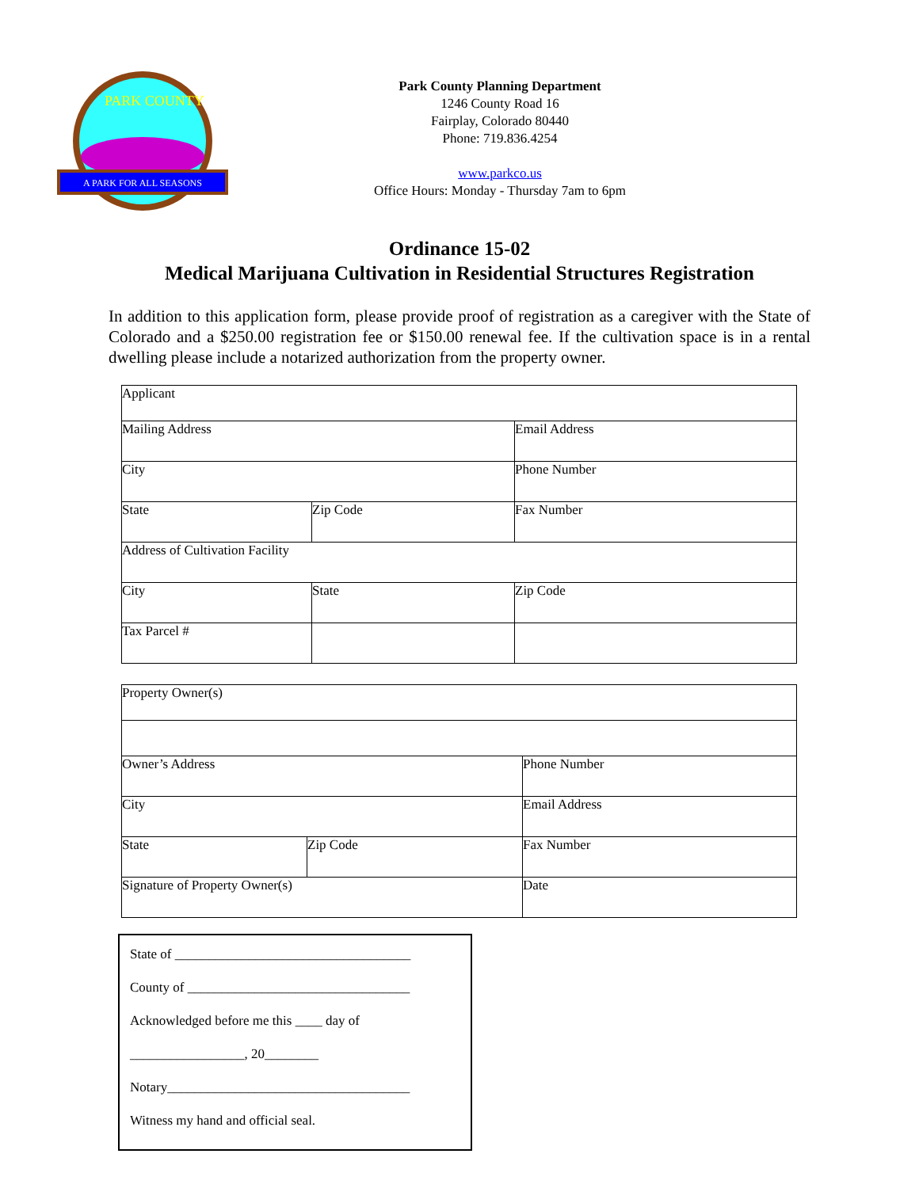A PARK FOR ALL SEASONS
PARK COUNTY
Park County Planning Department
1246 County Road 16
Fairplay, Colorado 80440
Phone: 719.836.4254
www.parkco.us
Office Hours: Monday - Thursday 7am to 6pm
Ordinance 15-02
Medical Marijuana Cultivation in Residential Structures Registration
In addition to this application form, please provide proof of registration as a caregiver with the State of Colorado and a $250.00 registration fee or $150.00 renewal fee. If the cultivation space is in a rental dwelling please include a notarized authorization from the property owner.
| Applicant | | |
| Mailing Address | | Email Address |
| City | | Phone Number |
| State | Zip Code | Fax Number |
| Address of Cultivation Facility | | |
| City | State | Zip Code |
| Tax Parcel # | | |
| Property Owner(s) | | |
| Owner’s Address | | Phone Number |
| City | | Email Address |
| State | Zip Code | Fax Number |
| Signature of Property Owner(s) | | Date |
State of ___________________________________
County of _________________________________
Acknowledged before me this ____ day of
_________________, 20________
Notary____________________________________
Witness my hand and official seal.